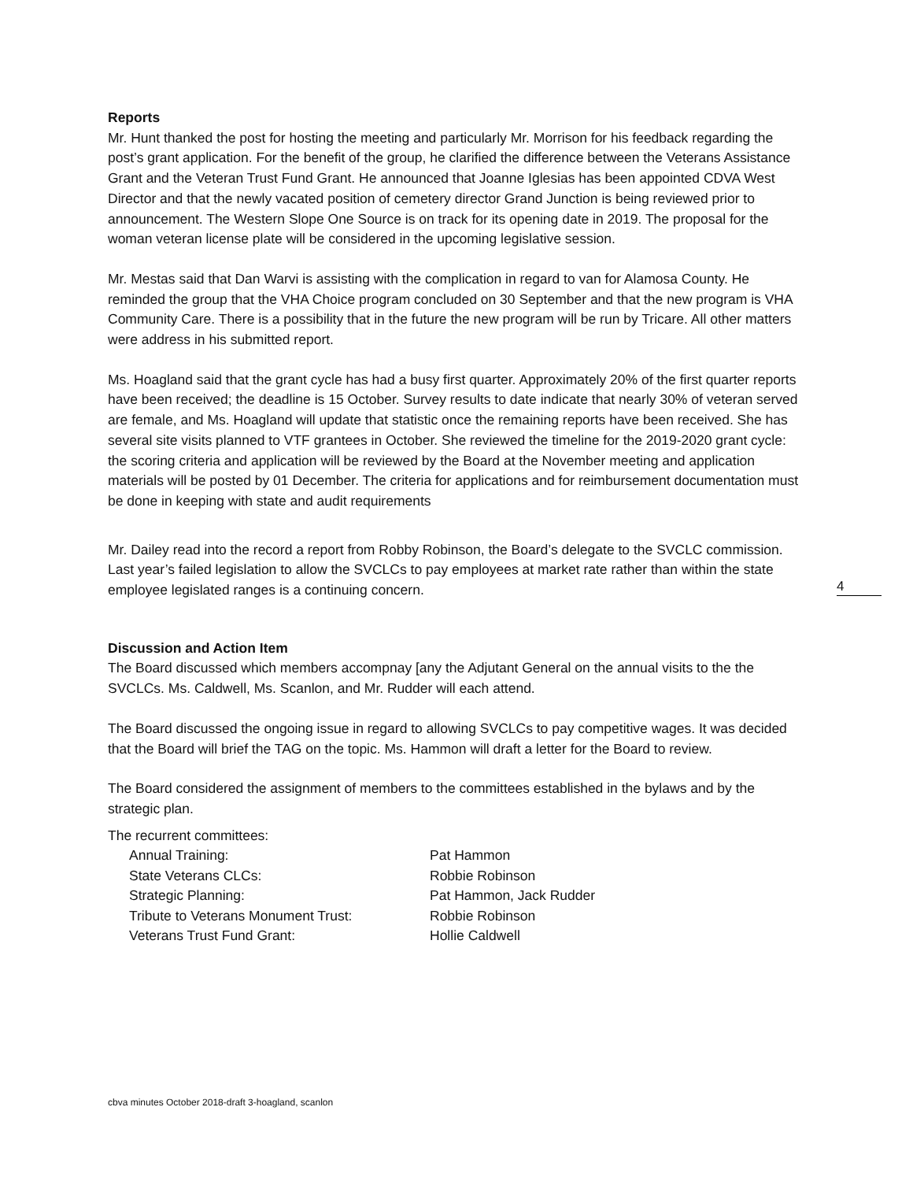Reports
Mr. Hunt thanked the post for hosting the meeting and particularly Mr. Morrison for his feedback regarding the post’s grant application. For the benefit of the group, he clarified the difference between the Veterans Assistance Grant and the Veteran Trust Fund Grant. He announced that Joanne Iglesias has been appointed CDVA West Director and that the newly vacated position of cemetery director Grand Junction is being reviewed prior to announcement. The Western Slope One Source is on track for its opening date in 2019. The proposal for the woman veteran license plate will be considered in the upcoming legislative session.
Mr. Mestas said that Dan Warvi is assisting with the complication in regard to van for Alamosa County. He reminded the group that the VHA Choice program concluded on 30 September and that the new program is VHA Community Care. There is a possibility that in the future the new program will be run by Tricare. All other matters were address in his submitted report.
Ms. Hoagland said that the grant cycle has had a busy first quarter. Approximately 20% of the first quarter reports have been received; the deadline is 15 October. Survey results to date indicate that nearly 30% of veteran served are female, and Ms. Hoagland will update that statistic once the remaining reports have been received. She has several site visits planned to VTF grantees in October. She reviewed the timeline for the 2019-2020 grant cycle: the scoring criteria and application will be reviewed by the Board at the November meeting and application materials will be posted by 01 December. The criteria for applications and for reimbursement documentation must be done in keeping with state and audit requirements
Mr. Dailey read into the record a report from Robby Robinson, the Board’s delegate to the SVCLC commission. Last year’s failed legislation to allow the SVCLCs to pay employees at market rate rather than within the state employee legislated ranges is a continuing concern.
Discussion and Action Item
The Board discussed which members accompnay [any the Adjutant General on the annual visits to the the SVCLCs. Ms. Caldwell, Ms. Scanlon, and Mr. Rudder will each attend.
The Board discussed the ongoing issue in regard to allowing SVCLCs to pay competitive wages. It was decided that the Board will brief the TAG on the topic. Ms. Hammon will draft a letter for the Board to review.
The Board considered the assignment of members to the committees established in the bylaws and by the strategic plan.
The recurrent committees:
| Annual Training: | Pat Hammon |
| State Veterans CLCs: | Robbie Robinson |
| Strategic Planning: | Pat Hammon, Jack Rudder |
| Tribute to Veterans Monument Trust: | Robbie Robinson |
| Veterans Trust Fund Grant: | Hollie Caldwell |
4
cbva minutes October 2018-draft 3-hoagland, scanlon